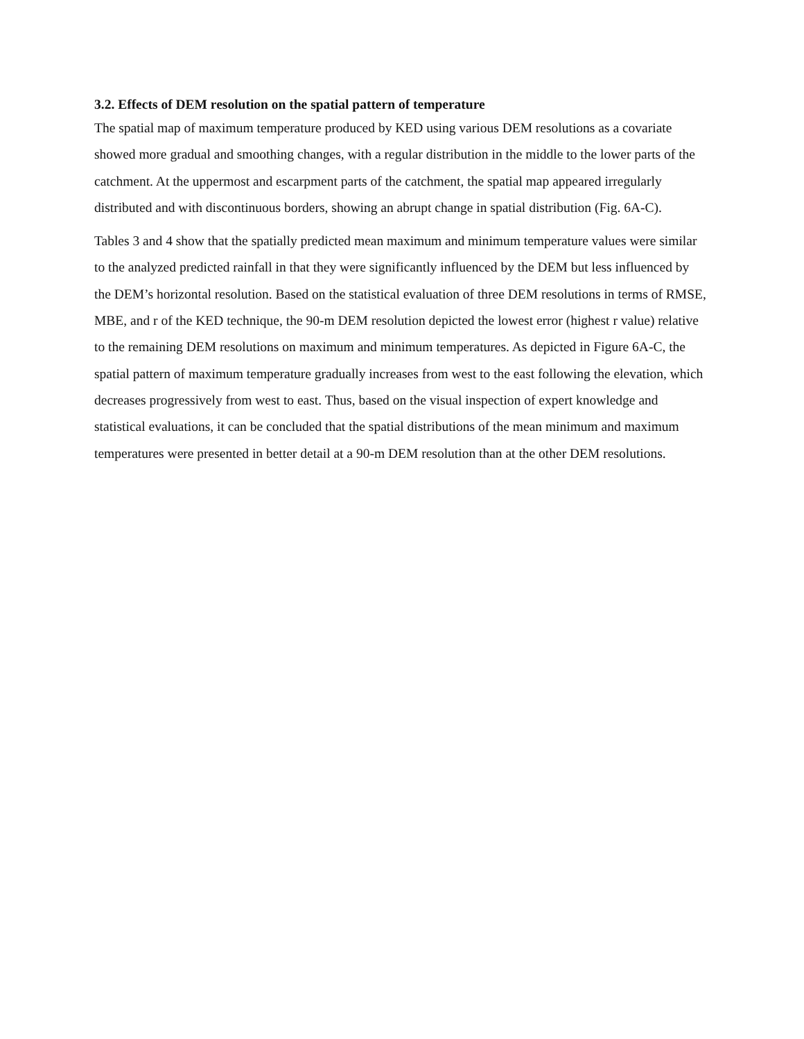3.2. Effects of DEM resolution on the spatial pattern of temperature
The spatial map of maximum temperature produced by KED using various DEM resolutions as a covariate showed more gradual and smoothing changes, with a regular distribution in the middle to the lower parts of the catchment. At the uppermost and escarpment parts of the catchment, the spatial map appeared irregularly distributed and with discontinuous borders, showing an abrupt change in spatial distribution (Fig. 6A-C).
Tables 3 and 4 show that the spatially predicted mean maximum and minimum temperature values were similar to the analyzed predicted rainfall in that they were significantly influenced by the DEM but less influenced by the DEM’s horizontal resolution. Based on the statistical evaluation of three DEM resolutions in terms of RMSE, MBE, and r of the KED technique, the 90-m DEM resolution depicted the lowest error (highest r value) relative to the remaining DEM resolutions on maximum and minimum temperatures. As depicted in Figure 6A-C, the spatial pattern of maximum temperature gradually increases from west to the east following the elevation, which decreases progressively from west to east. Thus, based on the visual inspection of expert knowledge and statistical evaluations, it can be concluded that the spatial distributions of the mean minimum and maximum temperatures were presented in better detail at a 90-m DEM resolution than at the other DEM resolutions.